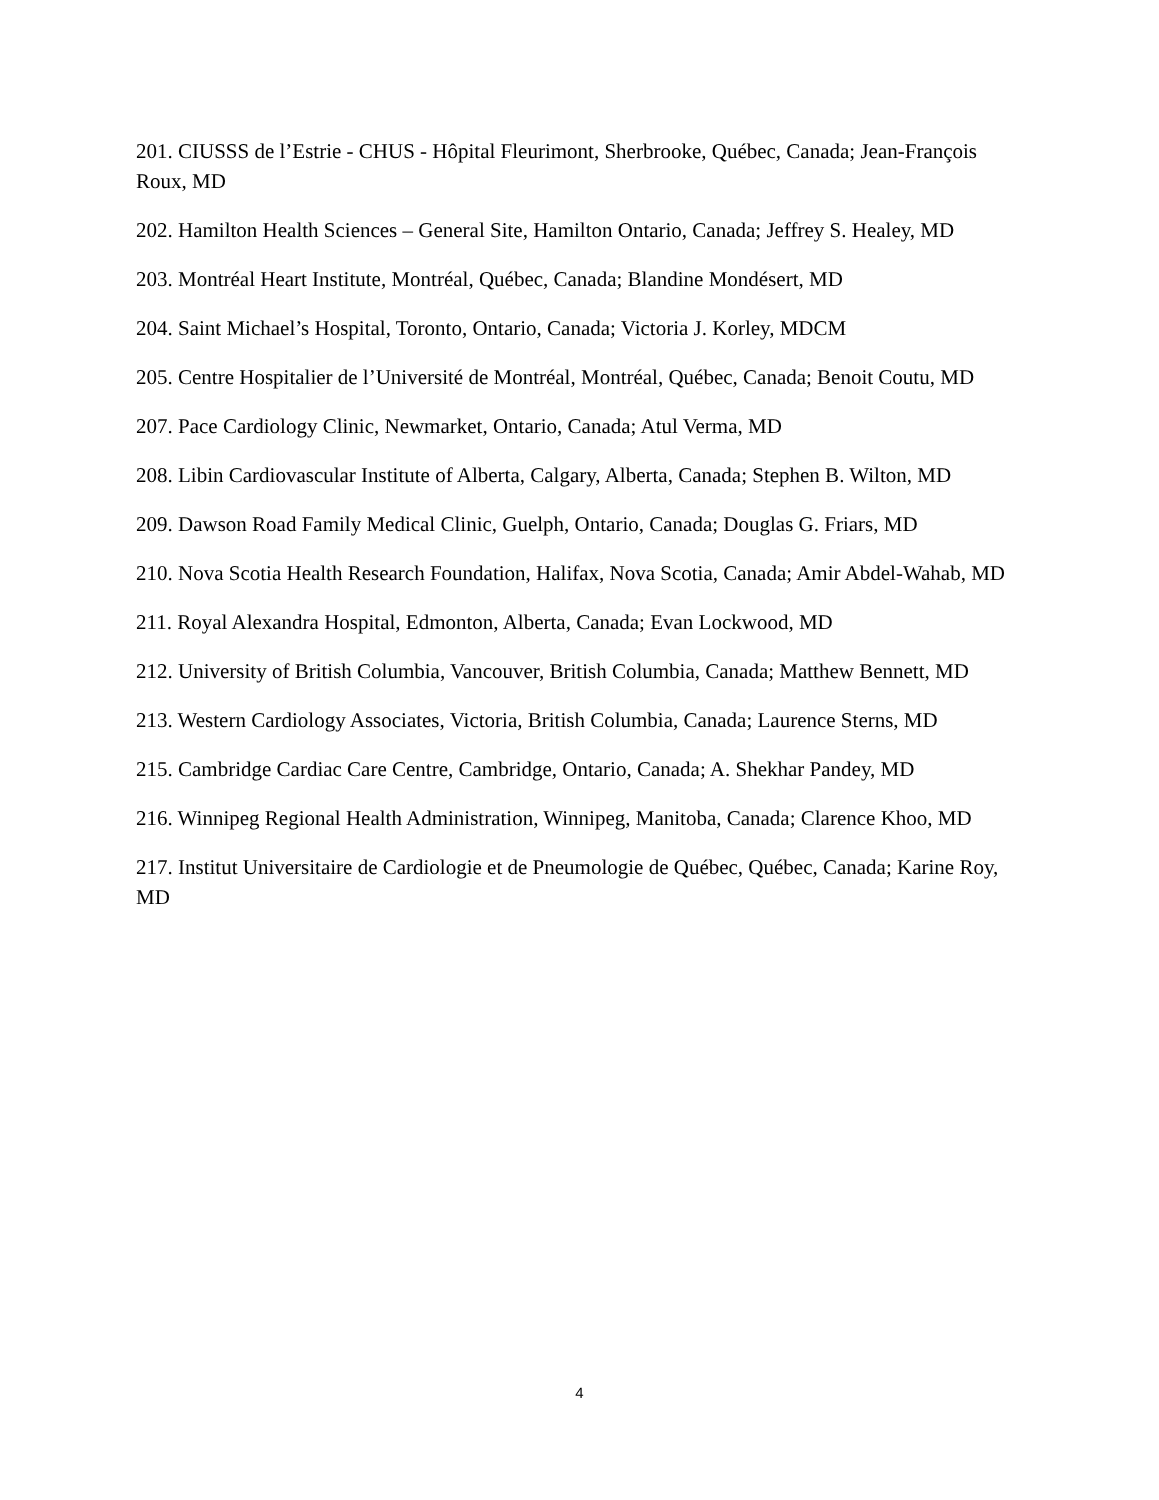201. CIUSSS de l’Estrie - CHUS - Hôpital Fleurimont, Sherbrooke, Québec, Canada; Jean-François Roux, MD
202. Hamilton Health Sciences – General Site, Hamilton Ontario, Canada; Jeffrey S. Healey, MD
203. Montréal Heart Institute, Montréal, Québec, Canada; Blandine Mondésert, MD
204. Saint Michael’s Hospital, Toronto, Ontario, Canada; Victoria J. Korley, MDCM
205. Centre Hospitalier de l’Université de Montréal, Montréal, Québec, Canada; Benoit Coutu, MD
207. Pace Cardiology Clinic, Newmarket, Ontario, Canada; Atul Verma, MD
208. Libin Cardiovascular Institute of Alberta, Calgary, Alberta, Canada; Stephen B. Wilton, MD
209. Dawson Road Family Medical Clinic, Guelph, Ontario, Canada; Douglas G. Friars, MD
210. Nova Scotia Health Research Foundation, Halifax, Nova Scotia, Canada; Amir Abdel-Wahab, MD
211. Royal Alexandra Hospital, Edmonton, Alberta, Canada; Evan Lockwood, MD
212. University of British Columbia, Vancouver, British Columbia, Canada; Matthew Bennett, MD
213. Western Cardiology Associates, Victoria, British Columbia, Canada; Laurence Sterns, MD
215. Cambridge Cardiac Care Centre, Cambridge, Ontario, Canada; A. Shekhar Pandey, MD
216. Winnipeg Regional Health Administration, Winnipeg, Manitoba, Canada; Clarence Khoo, MD
217. Institut Universitaire de Cardiologie et de Pneumologie de Québec, Québec, Canada; Karine Roy, MD
4